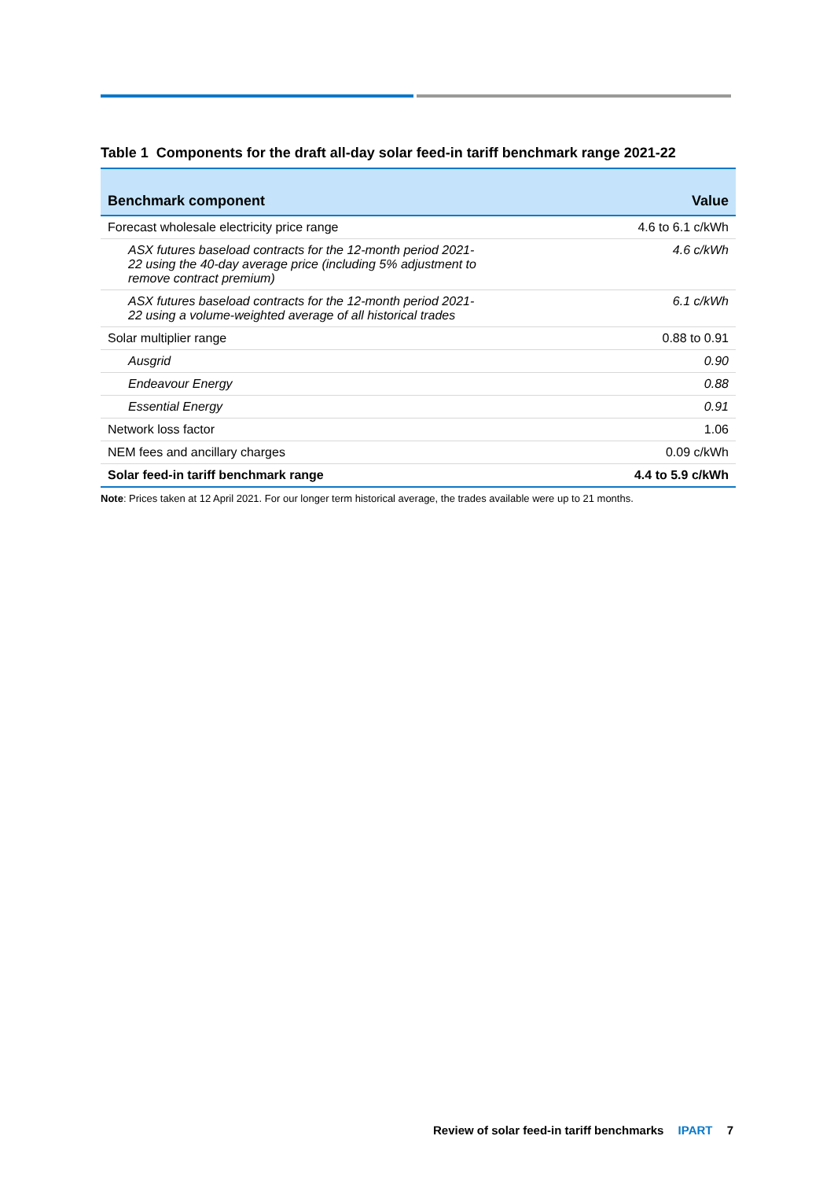Table 1 Components for the draft all-day solar feed-in tariff benchmark range 2021-22
| Benchmark component | Value |
| --- | --- |
| Forecast wholesale electricity price range | 4.6 to 6.1 c/kWh |
| ASX futures baseload contracts for the 12-month period 2021- 22 using the 40-day average price (including 5% adjustment to remove contract premium) | 4.6 c/kWh |
| ASX futures baseload contracts for the 12-month period 2021- 22 using a volume-weighted average of all historical trades | 6.1 c/kWh |
| Solar multiplier range | 0.88 to 0.91 |
| Ausgrid | 0.90 |
| Endeavour Energy | 0.88 |
| Essential Energy | 0.91 |
| Network loss factor | 1.06 |
| NEM fees and ancillary charges | 0.09 c/kWh |
| Solar feed-in tariff benchmark range | 4.4 to 5.9 c/kWh |
Note: Prices taken at 12 April 2021. For our longer term historical average, the trades available were up to 21 months.
Review of solar feed-in tariff benchmarks IPART 7